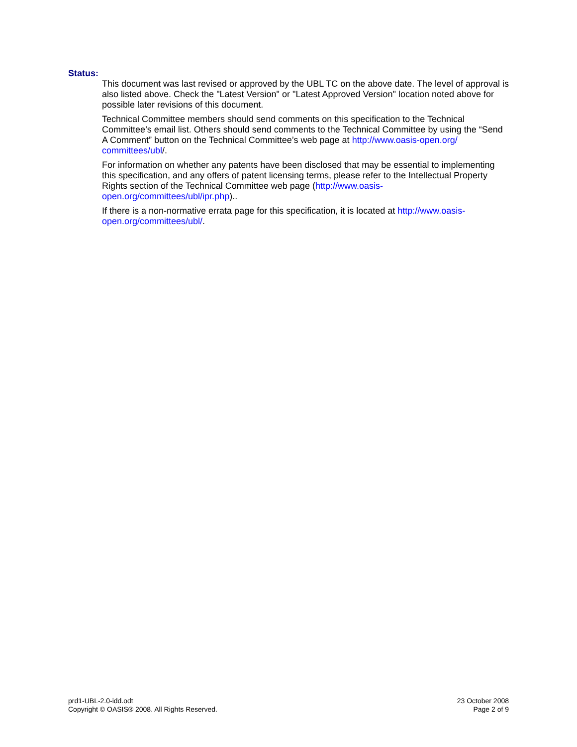Status:
This document was last revised or approved by the UBL TC on the above date. The level of approval is also listed above. Check the "Latest Version" or "Latest Approved Version" location noted above for possible later revisions of this document.
Technical Committee members should send comments on this specification to the Technical Committee’s email list. Others should send comments to the Technical Committee by using the “Send A Comment” button on the Technical Committee’s web page at http://www.oasis-open.org/ committees/ubl/.
For information on whether any patents have been disclosed that may be essential to implementing this specification, and any offers of patent licensing terms, please refer to the Intellectual Property Rights section of the Technical Committee web page (http://www.oasis-open.org/committees/ubl/ipr.php)..
If there is a non-normative errata page for this specification, it is located at http://www.oasis-open.org/committees/ubl/.
prd1-UBL-2.0-idd.odt
Copyright © OASIS® 2008. All Rights Reserved.
23 October 2008
Page 2 of 9